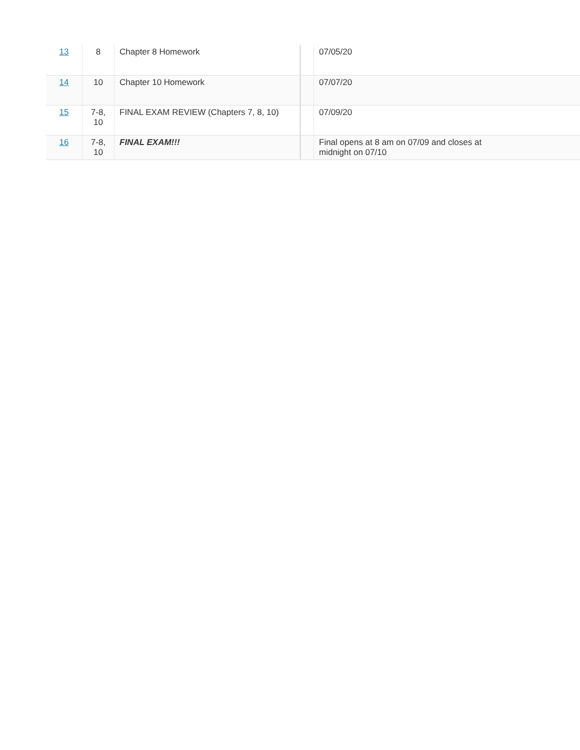| 13 | 8 | Chapter 8 Homework | | 07/05/20 |
| 14 | 10 | Chapter 10 Homework | | 07/07/20 |
| 15 | 7-8, 10 | FINAL EXAM REVIEW (Chapters 7, 8, 10) | | 07/09/20 |
| 16 | 7-8, 10 | FINAL EXAM!!! | | Final opens at 8 am on 07/09 and closes at midnight on 07/10 |